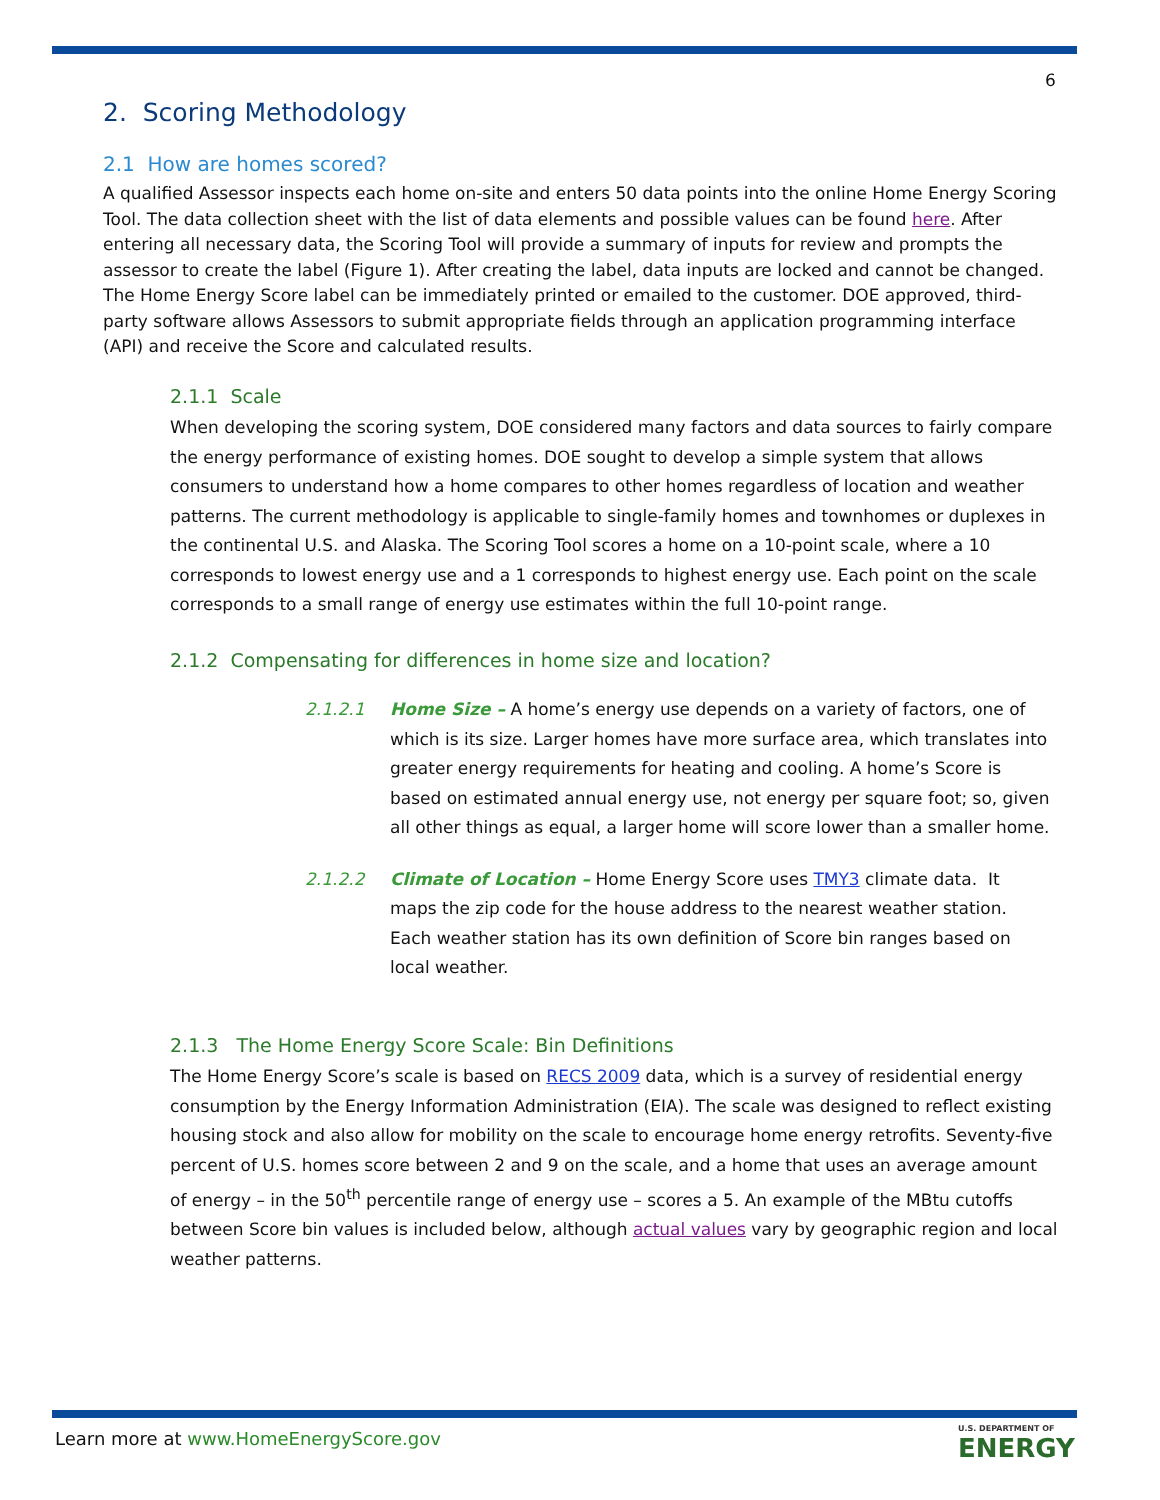6
2. Scoring Methodology
2.1 How are homes scored?
A qualified Assessor inspects each home on-site and enters 50 data points into the online Home Energy Scoring Tool. The data collection sheet with the list of data elements and possible values can be found here. After entering all necessary data, the Scoring Tool will provide a summary of inputs for review and prompts the assessor to create the label (Figure 1). After creating the label, data inputs are locked and cannot be changed. The Home Energy Score label can be immediately printed or emailed to the customer. DOE approved, third-party software allows Assessors to submit appropriate fields through an application programming interface (API) and receive the Score and calculated results.
2.1.1 Scale
When developing the scoring system, DOE considered many factors and data sources to fairly compare the energy performance of existing homes. DOE sought to develop a simple system that allows consumers to understand how a home compares to other homes regardless of location and weather patterns. The current methodology is applicable to single-family homes and townhomes or duplexes in the continental U.S. and Alaska. The Scoring Tool scores a home on a 10-point scale, where a 10 corresponds to lowest energy use and a 1 corresponds to highest energy use. Each point on the scale corresponds to a small range of energy use estimates within the full 10-point range.
2.1.2 Compensating for differences in home size and location?
2.1.2.1 Home Size – A home’s energy use depends on a variety of factors, one of which is its size. Larger homes have more surface area, which translates into greater energy requirements for heating and cooling. A home’s Score is based on estimated annual energy use, not energy per square foot; so, given all other things as equal, a larger home will score lower than a smaller home.
2.1.2.2 Climate of Location – Home Energy Score uses TMY3 climate data. It maps the zip code for the house address to the nearest weather station. Each weather station has its own definition of Score bin ranges based on local weather.
2.1.3 The Home Energy Score Scale: Bin Definitions
The Home Energy Score’s scale is based on RECS 2009 data, which is a survey of residential energy consumption by the Energy Information Administration (EIA). The scale was designed to reflect existing housing stock and also allow for mobility on the scale to encourage home energy retrofits. Seventy-five percent of U.S. homes score between 2 and 9 on the scale, and a home that uses an average amount of energy – in the 50<sup>th</sup> percentile range of energy use – scores a 5. An example of the MBtu cutoffs between Score bin values is included below, although actual values vary by geographic region and local weather patterns.
Learn more at www.HomeEnergyScore.gov
U.S. DEPARTMENT OF
ENERGY